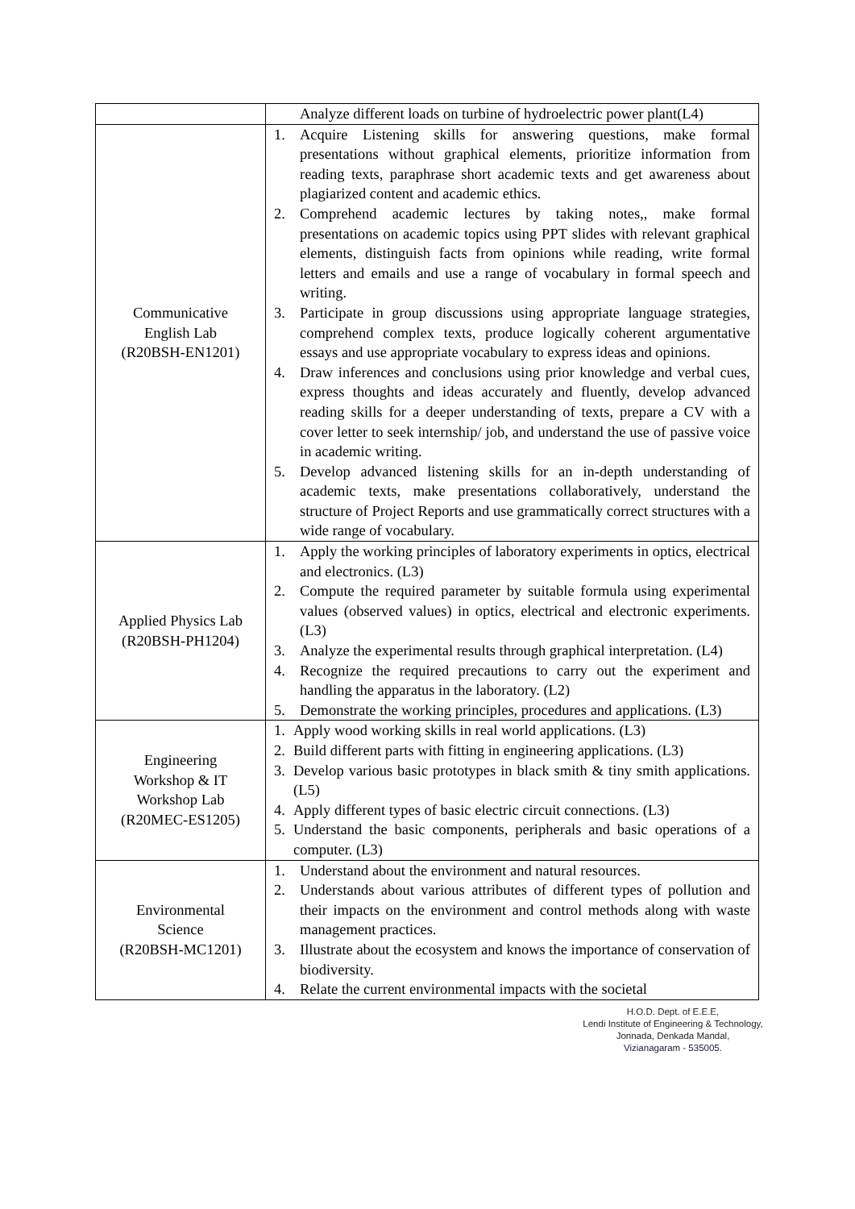| | Analyze different loads on turbine of hydroelectric power plant(L4) |
| Communicative English Lab (R20BSH-EN1201) | 1. Acquire Listening skills for answering questions, make formal presentations without graphical elements, prioritize information from reading texts, paraphrase short academic texts and get awareness about plagiarized content and academic ethics. 2. Comprehend academic lectures by taking notes,, make formal presentations on academic topics using PPT slides with relevant graphical elements, distinguish facts from opinions while reading, write formal letters and emails and use a range of vocabulary in formal speech and writing. 3. Participate in group discussions using appropriate language strategies, comprehend complex texts, produce logically coherent argumentative essays and use appropriate vocabulary to express ideas and opinions. 4. Draw inferences and conclusions using prior knowledge and verbal cues, express thoughts and ideas accurately and fluently, develop advanced reading skills for a deeper understanding of texts, prepare a CV with a cover letter to seek internship/ job, and understand the use of passive voice in academic writing. 5. Develop advanced listening skills for an in-depth understanding of academic texts, make presentations collaboratively, understand the structure of Project Reports and use grammatically correct structures with a wide range of vocabulary. |
| Applied Physics Lab (R20BSH-PH1204) | 1. Apply the working principles of laboratory experiments in optics, electrical and electronics. (L3) 2. Compute the required parameter by suitable formula using experimental values (observed values) in optics, electrical and electronic experiments. (L3) 3. Analyze the experimental results through graphical interpretation. (L4) 4. Recognize the required precautions to carry out the experiment and handling the apparatus in the laboratory. (L2) 5. Demonstrate the working principles, procedures and applications. (L3) |
| Engineering Workshop & IT Workshop Lab (R20MEC-ES1205) | 1. Apply wood working skills in real world applications. (L3) 2. Build different parts with fitting in engineering applications. (L3) 3. Develop various basic prototypes in black smith & tiny smith applications. (L5) 4. Apply different types of basic electric circuit connections. (L3) 5. Understand the basic components, peripherals and basic operations of a computer. (L3) |
| Environmental Science (R20BSH-MC1201) | 1. Understand about the environment and natural resources. 2. Understands about various attributes of different types of pollution and their impacts on the environment and control methods along with waste management practices. 3. Illustrate about the ecosystem and knows the importance of conservation of biodiversity. 4. Relate the current environmental impacts with the societal |
H.O.D. Dept. of E.E.E,
Lendi Institute of Engineering & Technology,
Jonnada, Denkada Mandal,
Vizianagaram - 535005.